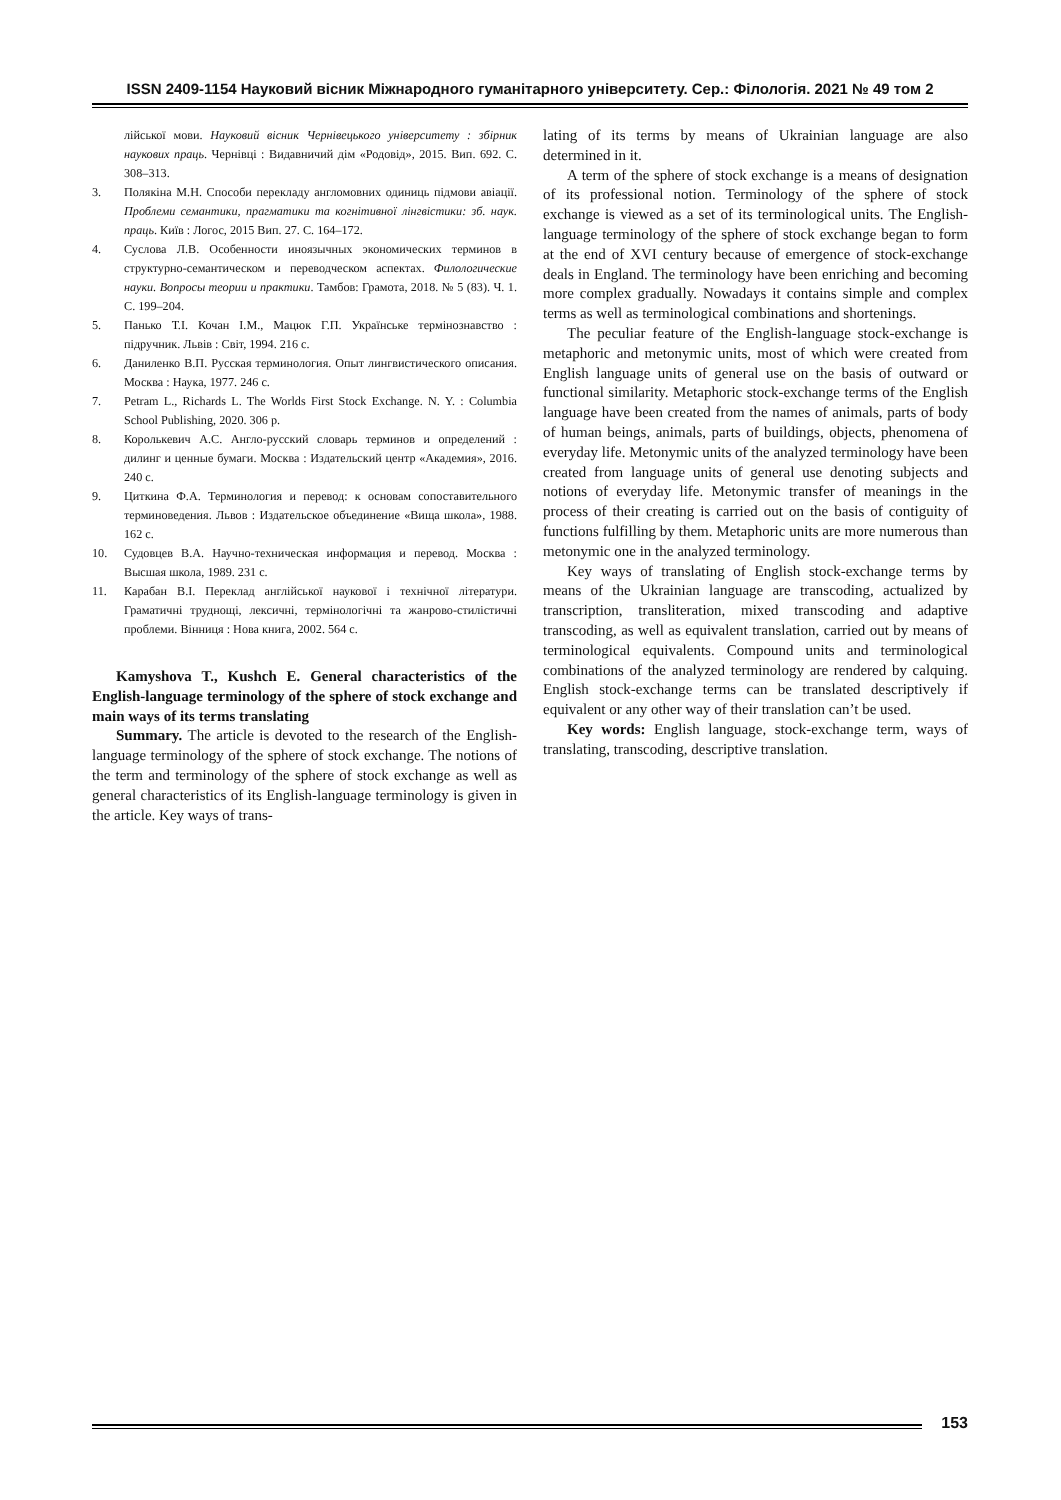ISSN 2409-1154 Науковий вісник Міжнародного гуманітарного університету. Сер.: Філологія. 2021 № 49 том 2
лійської мови. Науковий вісник Чернівецького університету : збірник наукових праць. Чернівці : Видавничий дім «Родовід», 2015. Вип. 692. С. 308–313.
3. Полякіна М.Н. Способи перекладу англомовних одиниць підмови авіації. Проблеми семантики, прагматики та когнітивної лінгвістики: зб. наук. праць. Київ : Логос, 2015 Вип. 27. С. 164–172.
4. Суслова Л.В. Особенности иноязычных экономических терминов в структурно-семантическом и переводческом аспектах. Филологические науки. Вопросы теории и практики. Тамбов: Грамота, 2018. № 5 (83). Ч. 1. С. 199–204.
5. Панько Т.І. Кочан І.М., Мацюк Г.П. Українське термінознавство : підручник. Львів : Світ, 1994. 216 с.
6. Даниленко В.П. Русская терминология. Опыт лингвистического описания. Москва : Наука, 1977. 246 с.
7. Petram L., Richards L. The Worlds First Stock Exchange. N. Y. : Columbia School Publishing, 2020. 306 p.
8. Королькевич А.С. Англо-русский словарь терминов и определений : дилинг и ценные бумаги. Москва : Издательский центр «Академия», 2016. 240 с.
9. Циткина Ф.А. Терминология и перевод: к основам сопоставительного терминоведения. Львов : Издательское объединение «Вища школа», 1988. 162 с.
10. Судовцев В.А. Научно-техническая информация и перевод. Москва : Высшая школа, 1989. 231 с.
11. Карабан В.І. Переклад англійської наукової і технічної літератури. Граматичні труднощі, лексичні, термінологічні та жанрово-стилістичні проблеми. Вінниця : Нова книга, 2002. 564 с.
Kamyshova T., Kushch E. General characteristics of the English-language terminology of the sphere of stock exchange and main ways of its terms translating
Summary. The article is devoted to the research of the English-language terminology of the sphere of stock exchange. The notions of the term and terminology of the sphere of stock exchange as well as general characteristics of its English-language terminology is given in the article. Key ways of trans-
lating of its terms by means of Ukrainian language are also determined in it.
A term of the sphere of stock exchange is a means of designation of its professional notion. Terminology of the sphere of stock exchange is viewed as a set of its terminological units. The English-language terminology of the sphere of stock exchange began to form at the end of XVI century because of emergence of stock-exchange deals in England. The terminology have been enriching and becoming more complex gradually. Nowadays it contains simple and complex terms as well as terminological combinations and shortenings.
The peculiar feature of the English-language stock-exchange is metaphoric and metonymic units, most of which were created from English language units of general use on the basis of outward or functional similarity. Metaphoric stock-exchange terms of the English language have been created from the names of animals, parts of body of human beings, animals, parts of buildings, objects, phenomena of everyday life. Metonymic units of the analyzed terminology have been created from language units of general use denoting subjects and notions of everyday life. Metonymic transfer of meanings in the process of their creating is carried out on the basis of contiguity of functions fulfilling by them. Metaphoric units are more numerous than metonymic one in the analyzed terminology.
Key ways of translating of English stock-exchange terms by means of the Ukrainian language are transcoding, actualized by transcription, transliteration, mixed transcoding and adaptive transcoding, as well as equivalent translation, carried out by means of terminological equivalents. Compound units and terminological combinations of the analyzed terminology are rendered by calquing. English stock-exchange terms can be translated descriptively if equivalent or any other way of their translation can’t be used.
Key words: English language, stock-exchange term, ways of translating, transcoding, descriptive translation.
153